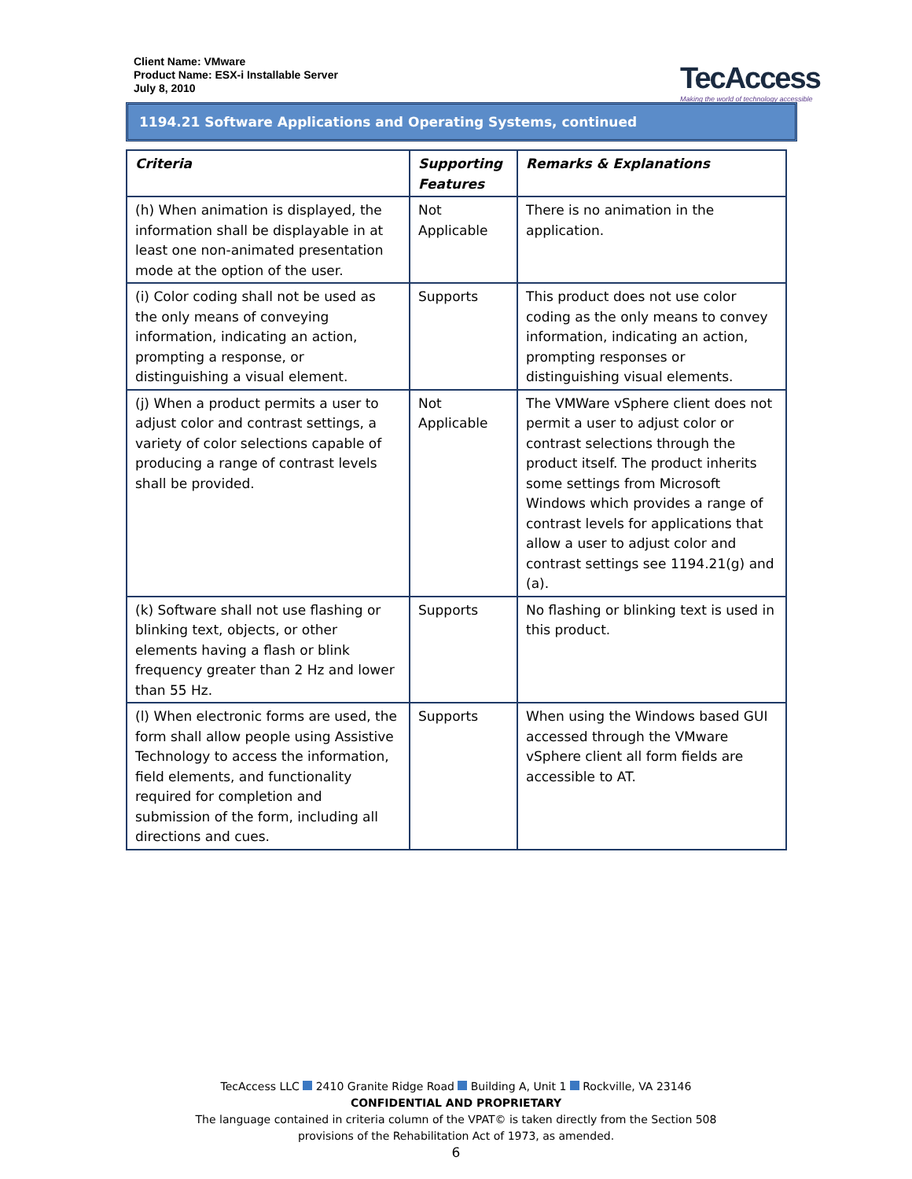Client Name: VMware
Product Name: ESX-i Installable Server
July 8, 2010
TecAccess
Making the world of technology accessible
1194.21 Software Applications and Operating Systems, continued
| Criteria | Supporting Features | Remarks & Explanations |
| --- | --- | --- |
| (h) When animation is displayed, the information shall be displayable in at least one non-animated presentation mode at the option of the user. | Not Applicable | There is no animation in the application. |
| (i) Color coding shall not be used as the only means of conveying information, indicating an action, prompting a response, or distinguishing a visual element. | Supports | This product does not use color coding as the only means to convey information, indicating an action, prompting responses or distinguishing visual elements. |
| (j) When a product permits a user to adjust color and contrast settings, a variety of color selections capable of producing a range of contrast levels shall be provided. | Not Applicable | The VMWare vSphere client does not permit a user to adjust color or contrast selections through the product itself. The product inherits some settings from Microsoft Windows which provides a range of contrast levels for applications that allow a user to adjust color and contrast settings see 1194.21(g) and (a). |
| (k) Software shall not use flashing or blinking text, objects, or other elements having a flash or blink frequency greater than 2 Hz and lower than 55 Hz. | Supports | No flashing or blinking text is used in this product. |
| (l) When electronic forms are used, the form shall allow people using Assistive Technology to access the information, field elements, and functionality required for completion and submission of the form, including all directions and cues. | Supports | When using the Windows based GUI accessed through the VMware vSphere client all form fields are accessible to AT. |
TecAccess LLC 2410 Granite Ridge Road Building A, Unit 1 Rockville, VA 23146
CONFIDENTIAL AND PROPRIETARY
The language contained in criteria column of the VPAT© is taken directly from the Section 508
provisions of the Rehabilitation Act of 1973, as amended.
6